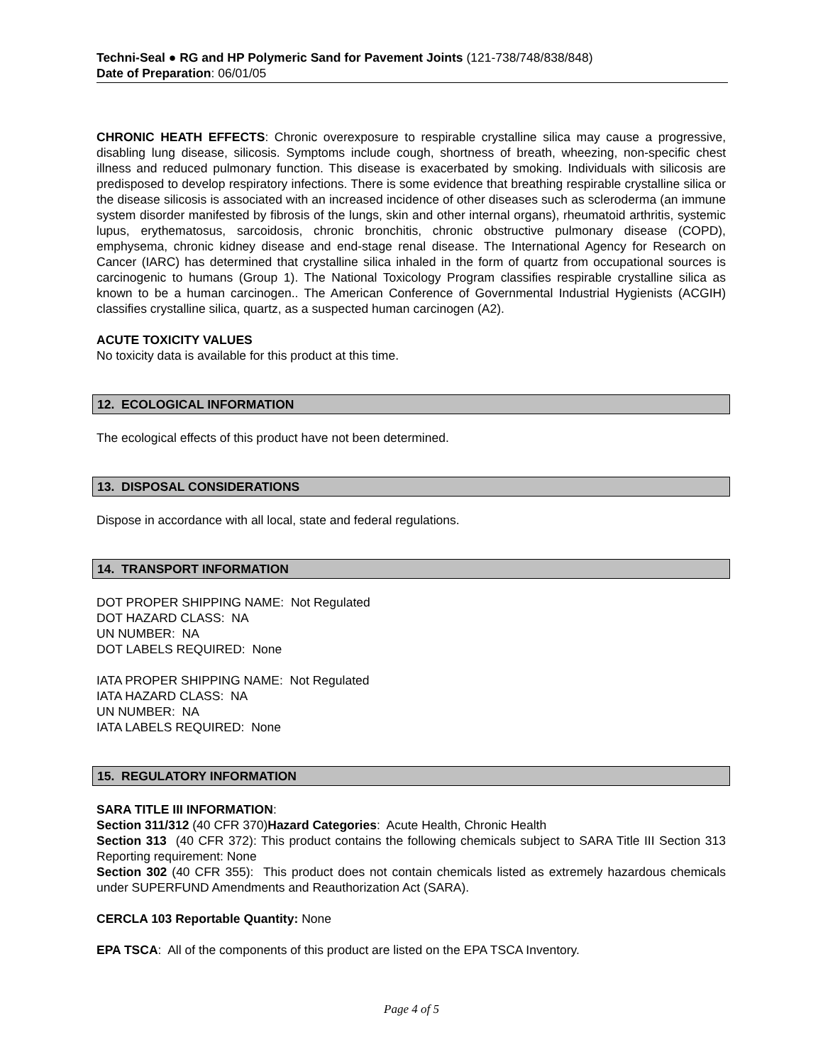Techni-Seal ● RG and HP Polymeric Sand for Pavement Joints (121-738/748/838/848)
Date of Preparation: 06/01/05
CHRONIC HEATH EFFECTS: Chronic overexposure to respirable crystalline silica may cause a progressive, disabling lung disease, silicosis. Symptoms include cough, shortness of breath, wheezing, non-specific chest illness and reduced pulmonary function. This disease is exacerbated by smoking. Individuals with silicosis are predisposed to develop respiratory infections. There is some evidence that breathing respirable crystalline silica or the disease silicosis is associated with an increased incidence of other diseases such as scleroderma (an immune system disorder manifested by fibrosis of the lungs, skin and other internal organs), rheumatoid arthritis, systemic lupus, erythematosus, sarcoidosis, chronic bronchitis, chronic obstructive pulmonary disease (COPD), emphysema, chronic kidney disease and end-stage renal disease. The International Agency for Research on Cancer (IARC) has determined that crystalline silica inhaled in the form of quartz from occupational sources is carcinogenic to humans (Group 1). The National Toxicology Program classifies respirable crystalline silica as known to be a human carcinogen.. The American Conference of Governmental Industrial Hygienists (ACGIH) classifies crystalline silica, quartz, as a suspected human carcinogen (A2).
ACUTE TOXICITY VALUES
No toxicity data is available for this product at this time.
12. ECOLOGICAL INFORMATION
The ecological effects of this product have not been determined.
13. DISPOSAL CONSIDERATIONS
Dispose in accordance with all local, state and federal regulations.
14. TRANSPORT INFORMATION
DOT PROPER SHIPPING NAME: Not Regulated
DOT HAZARD CLASS: NA
UN NUMBER: NA
DOT LABELS REQUIRED: None
IATA PROPER SHIPPING NAME: Not Regulated
IATA HAZARD CLASS: NA
UN NUMBER: NA
IATA LABELS REQUIRED: None
15. REGULATORY INFORMATION
SARA TITLE III INFORMATION:
Section 311/312 (40 CFR 370)Hazard Categories: Acute Health, Chronic Health
Section 313 (40 CFR 372): This product contains the following chemicals subject to SARA Title III Section 313 Reporting requirement: None
Section 302 (40 CFR 355): This product does not contain chemicals listed as extremely hazardous chemicals under SUPERFUND Amendments and Reauthorization Act (SARA).
CERCLA 103 Reportable Quantity: None
EPA TSCA: All of the components of this product are listed on the EPA TSCA Inventory.
Page 4 of 5